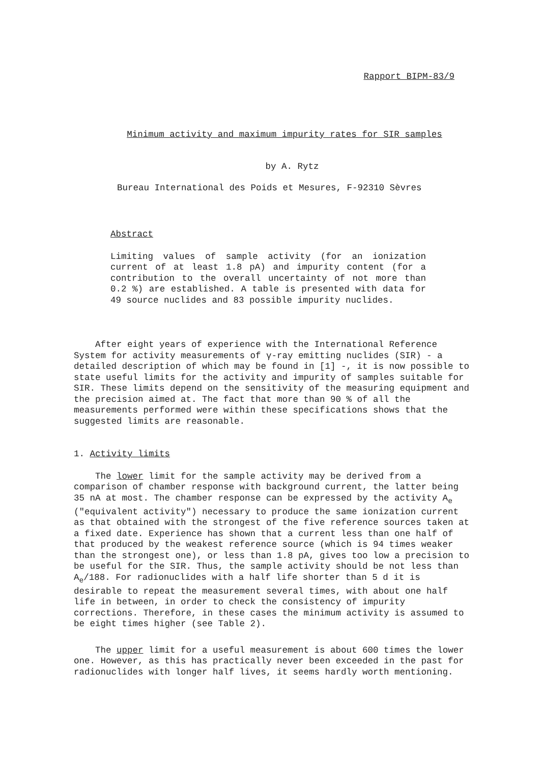Rapport BIPM-83/9
Minimum activity and maximum impurity rates for SIR samples
by A. Rytz
Bureau International des Poids et Mesures, F-92310 Sèvres
Abstract
Limiting values of sample activity (for an ionization current of at least 1.8 pA) and impurity content (for a contribution to the overall uncertainty of not more than 0.2 %) are established. A table is presented with data for 49 source nuclides and 83 possible impurity nuclides.
After eight years of experience with the International Reference System for activity measurements of γ-ray emitting nuclides (SIR) - a detailed description of which may be found in [1] -, it is now possible to state useful limits for the activity and impurity of samples suitable for SIR. These limits depend on the sensitivity of the measuring equipment and the precision aimed at. The fact that more than 90 % of all the measurements performed were within these specifications shows that the suggested limits are reasonable.
1. Activity limits
The lower limit for the sample activity may be derived from a comparison of chamber response with background current, the latter being 35 nA at most. The chamber response can be expressed by the activity A<sub>e</sub> ("equivalent activity") necessary to produce the same ionization current as that obtained with the strongest of the five reference sources taken at a fixed date. Experience has shown that a current less than one half of that produced by the weakest reference source (which is 94 times weaker than the strongest one), or less than 1.8 pA, gives too low a precision to be useful for the SIR. Thus, the sample activity should be not less than A<sub>e</sub>/188. For radionuclides with a half life shorter than 5 d it is desirable to repeat the measurement several times, with about one half life in between, in order to check the consistency of impurity corrections. Therefore, in these cases the minimum activity is assumed to be eight times higher (see Table 2).
The upper limit for a useful measurement is about 600 times the lower one. However, as this has practically never been exceeded in the past for radionuclides with longer half lives, it seems hardly worth mentioning.